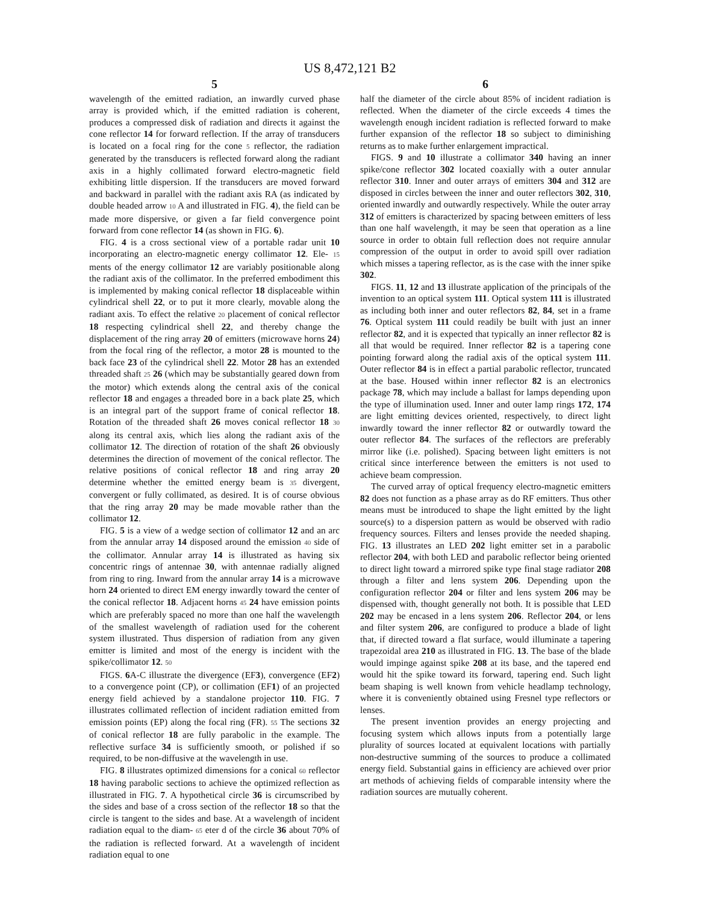US 8,472,121 B2
5
wavelength of the emitted radiation, an inwardly curved phase array is provided which, if the emitted radiation is coherent, produces a compressed disk of radiation and directs it against the cone reflector 14 for forward reflection. If the array of transducers is located on a focal ring for the cone 5 reflector, the radiation generated by the transducers is reflected forward along the radiant axis in a highly collimated forward electro-magnetic field exhibiting little dispersion. If the transducers are moved forward and backward in parallel with the radiant axis RA (as indicated by double headed arrow 10 A and illustrated in FIG. 4), the field can be made more dispersive, or given a far field convergence point forward from cone reflector 14 (as shown in FIG. 6).
FIG. 4 is a cross sectional view of a portable radar unit 10 incorporating an electro-magnetic energy collimator 12. Ele- 15 ments of the energy collimator 12 are variably positionable along the radiant axis of the collimator. In the preferred embodiment this is implemented by making conical reflector 18 displaceable within cylindrical shell 22, or to put it more clearly, movable along the radiant axis. To effect the relative 20 placement of conical reflector 18 respecting cylindrical shell 22, and thereby change the displacement of the ring array 20 of emitters (microwave horns 24) from the focal ring of the reflector, a motor 28 is mounted to the back face 23 of the cylindrical shell 22. Motor 28 has an extended threaded shaft 25 26 (which may be substantially geared down from the motor) which extends along the central axis of the conical reflector 18 and engages a threaded bore in a back plate 25, which is an integral part of the support frame of conical reflector 18. Rotation of the threaded shaft 26 moves conical reflector 18 30 along its central axis, which lies along the radiant axis of the collimator 12. The direction of rotation of the shaft 26 obviously determines the direction of movement of the conical reflector. The relative positions of conical reflector 18 and ring array 20 determine whether the emitted energy beam is 35 divergent, convergent or fully collimated, as desired. It is of course obvious that the ring array 20 may be made movable rather than the collimator 12.
FIG. 5 is a view of a wedge section of collimator 12 and an arc from the annular array 14 disposed around the emission 40 side of the collimator. Annular array 14 is illustrated as having six concentric rings of antennae 30, with antennae radially aligned from ring to ring. Inward from the annular array 14 is a microwave horn 24 oriented to direct EM energy inwardly toward the center of the conical reflector 18. Adjacent horns 45 24 have emission points which are preferably spaced no more than one half the wavelength of the smallest wavelength of radiation used for the coherent system illustrated. Thus dispersion of radiation from any given emitter is limited and most of the energy is incident with the spike/collimator 12. 50
FIGS. 6 A-C illustrate the divergence (EF3), convergence (EF2) to a convergence point (CP), or collimation (EF1) of an projected energy field achieved by a standalone projector 110. FIG. 7 illustrates collimated reflection of incident radiation emitted from emission points (EP) along the focal ring (FR). 55 The sections 32 of conical reflector 18 are fully parabolic in the example. The reflective surface 34 is sufficiently smooth, or polished if so required, to be non-diffusive at the wavelength in use.
FIG. 8 illustrates optimized dimensions for a conical 60 reflector 18 having parabolic sections to achieve the optimized reflection as illustrated in FIG. 7. A hypothetical circle 36 is circumscribed by the sides and base of a cross section of the reflector 18 so that the circle is tangent to the sides and base. At a wavelength of incident radiation equal to the diam- 65 eter d of the circle 36 about 70% of the radiation is reflected forward. At a wavelength of incident radiation equal to one
6
half the diameter of the circle about 85% of incident radiation is reflected. When the diameter of the circle exceeds 4 times the wavelength enough incident radiation is reflected forward to make further expansion of the reflector 18 so subject to diminishing returns as to make further enlargement impractical.
FIGS. 9 and 10 illustrate a collimator 340 having an inner spike/cone reflector 302 located coaxially with a outer annular reflector 310. Inner and outer arrays of emitters 304 and 312 are disposed in circles between the inner and outer reflectors 302, 310, oriented inwardly and outwardly respectively. While the outer array 312 of emitters is characterized by spacing between emitters of less than one half wavelength, it may be seen that operation as a line source in order to obtain full reflection does not require annular compression of the output in order to avoid spill over radiation which misses a tapering reflector, as is the case with the inner spike 302.
FIGS. 11, 12 and 13 illustrate application of the principals of the invention to an optical system 111. Optical system 111 is illustrated as including both inner and outer reflectors 82, 84, set in a frame 76. Optical system 111 could readily be built with just an inner reflector 82, and it is expected that typically an inner reflector 82 is all that would be required. Inner reflector 82 is a tapering cone pointing forward along the radial axis of the optical system 111. Outer reflector 84 is in effect a partial parabolic reflector, truncated at the base. Housed within inner reflector 82 is an electronics package 78, which may include a ballast for lamps depending upon the type of illumination used. Inner and outer lamp rings 172, 174 are light emitting devices oriented, respectively, to direct light inwardly toward the inner reflector 82 or outwardly toward the outer reflector 84. The surfaces of the reflectors are preferably mirror like (i.e. polished). Spacing between light emitters is not critical since interference between the emitters is not used to achieve beam compression.
The curved array of optical frequency electro-magnetic emitters 82 does not function as a phase array as do RF emitters. Thus other means must be introduced to shape the light emitted by the light source(s) to a dispersion pattern as would be observed with radio frequency sources. Filters and lenses provide the needed shaping. FIG. 13 illustrates an LED 202 light emitter set in a parabolic reflector 204, with both LED and parabolic reflector being oriented to direct light toward a mirrored spike type final stage radiator 208 through a filter and lens system 206. Depending upon the configuration reflector 204 or filter and lens system 206 may be dispensed with, thought generally not both. It is possible that LED 202 may be encased in a lens system 206. Reflector 204, or lens and filter system 206, are configured to produce a blade of light that, if directed toward a flat surface, would illuminate a tapering trapezoidal area 210 as illustrated in FIG. 13. The base of the blade would impinge against spike 208 at its base, and the tapered end would hit the spike toward its forward, tapering end. Such light beam shaping is well known from vehicle headlamp technology, where it is conveniently obtained using Fresnel type reflectors or lenses.
The present invention provides an energy projecting and focusing system which allows inputs from a potentially large plurality of sources located at equivalent locations with partially non-destructive summing of the sources to produce a collimated energy field. Substantial gains in efficiency are achieved over prior art methods of achieving fields of comparable intensity where the radiation sources are mutually coherent.